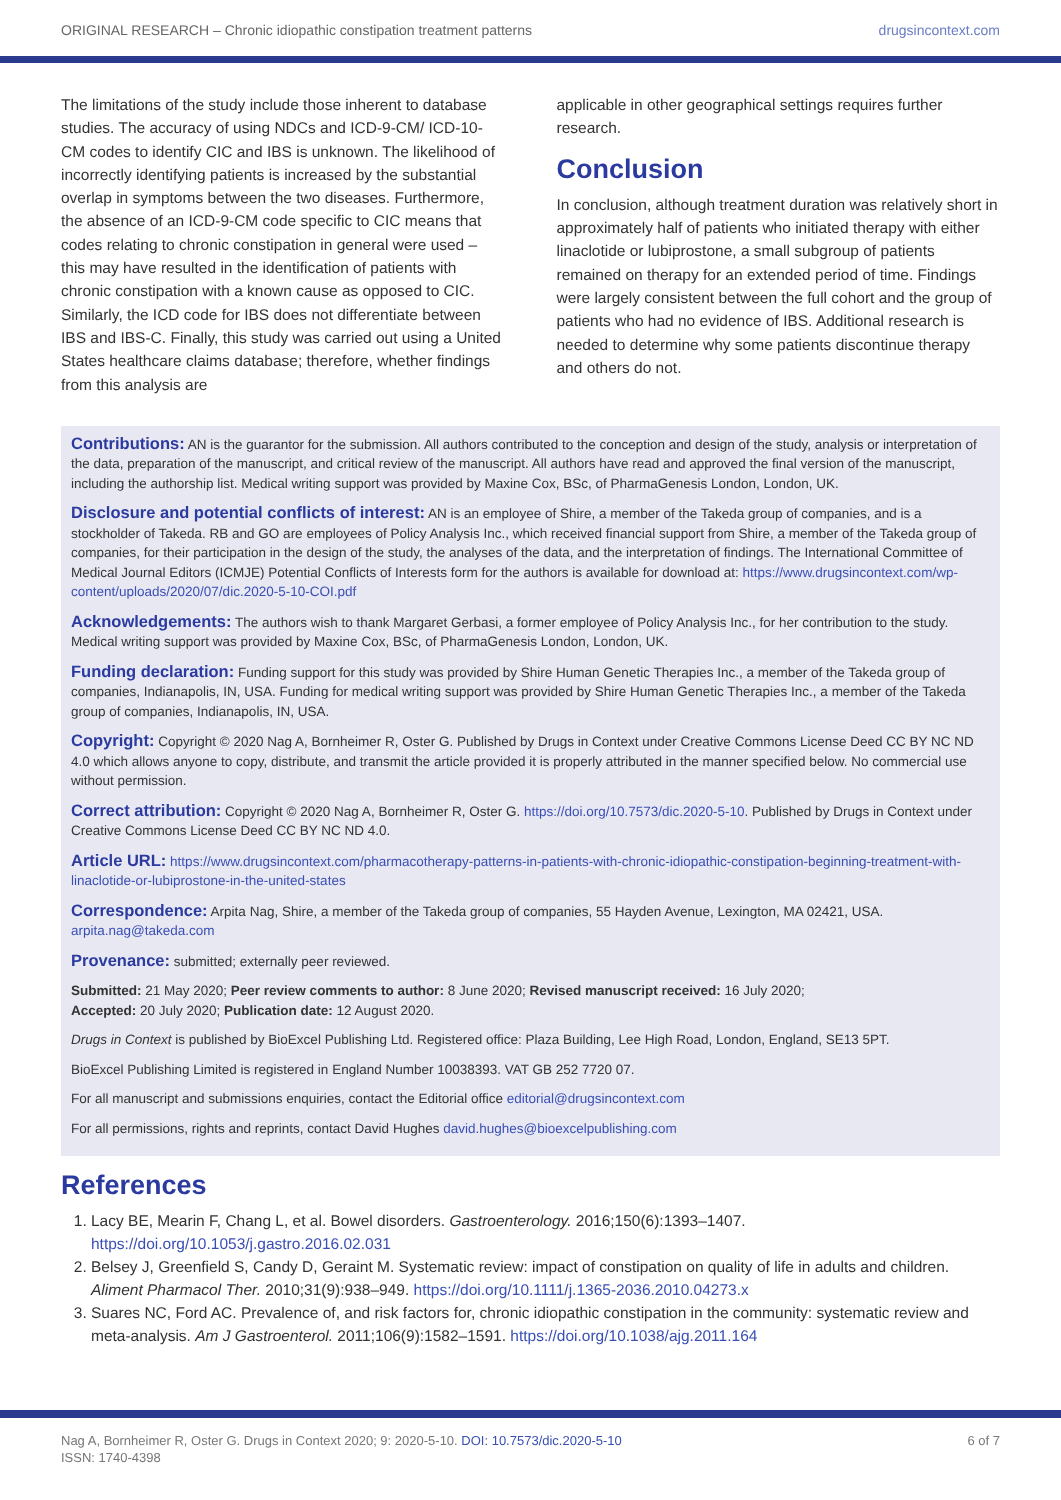ORIGINAL RESEARCH – Chronic idiopathic constipation treatment patterns drugsincontext.com
The limitations of the study include those inherent to database studies. The accuracy of using NDCs and ICD-9-CM/ ICD-10-CM codes to identify CIC and IBS is unknown. The likelihood of incorrectly identifying patients is increased by the substantial overlap in symptoms between the two diseases. Furthermore, the absence of an ICD-9-CM code specific to CIC means that codes relating to chronic constipation in general were used – this may have resulted in the identification of patients with chronic constipation with a known cause as opposed to CIC. Similarly, the ICD code for IBS does not differentiate between IBS and IBS-C. Finally, this study was carried out using a United States healthcare claims database; therefore, whether findings from this analysis are
applicable in other geographical settings requires further research.
Conclusion
In conclusion, although treatment duration was relatively short in approximately half of patients who initiated therapy with either linaclotide or lubiprostone, a small subgroup of patients remained on therapy for an extended period of time. Findings were largely consistent between the full cohort and the group of patients who had no evidence of IBS. Additional research is needed to determine why some patients discontinue therapy and others do not.
Contributions: AN is the guarantor for the submission. All authors contributed to the conception and design of the study, analysis or interpretation of the data, preparation of the manuscript, and critical review of the manuscript. All authors have read and approved the final version of the manuscript, including the authorship list. Medical writing support was provided by Maxine Cox, BSc, of PharmaGenesis London, London, UK.
Disclosure and potential conflicts of interest: AN is an employee of Shire, a member of the Takeda group of companies, and is a stockholder of Takeda. RB and GO are employees of Policy Analysis Inc., which received financial support from Shire, a member of the Takeda group of companies, for their participation in the design of the study, the analyses of the data, and the interpretation of findings. The International Committee of Medical Journal Editors (ICMJE) Potential Conflicts of Interests form for the authors is available for download at: https://www.drugsincontext.com/wp-content/uploads/2020/07/dic.2020-5-10-COI.pdf
Acknowledgements: The authors wish to thank Margaret Gerbasi, a former employee of Policy Analysis Inc., for her contribution to the study. Medical writing support was provided by Maxine Cox, BSc, of PharmaGenesis London, London, UK.
Funding declaration: Funding support for this study was provided by Shire Human Genetic Therapies Inc., a member of the Takeda group of companies, Indianapolis, IN, USA. Funding for medical writing support was provided by Shire Human Genetic Therapies Inc., a member of the Takeda group of companies, Indianapolis, IN, USA.
Copyright: Copyright © 2020 Nag A, Bornheimer R, Oster G. Published by Drugs in Context under Creative Commons License Deed CC BY NC ND 4.0 which allows anyone to copy, distribute, and transmit the article provided it is properly attributed in the manner specified below. No commercial use without permission.
Correct attribution: Copyright © 2020 Nag A, Bornheimer R, Oster G. https://doi.org/10.7573/dic.2020-5-10. Published by Drugs in Context under Creative Commons License Deed CC BY NC ND 4.0.
Article URL: https://www.drugsincontext.com/pharmacotherapy-patterns-in-patients-with-chronic-idiopathic-constipation-beginning-treatment-with-linaclotide-or-lubiprostone-in-the-united-states
Correspondence: Arpita Nag, Shire, a member of the Takeda group of companies, 55 Hayden Avenue, Lexington, MA 02421, USA. arpita.nag@takeda.com
Provenance: submitted; externally peer reviewed.
Submitted: 21 May 2020; Peer review comments to author: 8 June 2020; Revised manuscript received: 16 July 2020;
Accepted: 20 July 2020; Publication date: 12 August 2020.
Drugs in Context is published by BioExcel Publishing Ltd. Registered office: Plaza Building, Lee High Road, London, England, SE13 5PT.
BioExcel Publishing Limited is registered in England Number 10038393. VAT GB 252 7720 07.
For all manuscript and submissions enquiries, contact the Editorial office editorial@drugsincontext.com
For all permissions, rights and reprints, contact David Hughes david.hughes@bioexcelpublishing.com
References
1. Lacy BE, Mearin F, Chang L, et al. Bowel disorders. Gastroenterology. 2016;150(6):1393–1407. https://doi.org/10.1053/j.gastro.2016.02.031
2. Belsey J, Greenfield S, Candy D, Geraint M. Systematic review: impact of constipation on quality of life in adults and children. Aliment Pharmacol Ther. 2010;31(9):938–949. https://doi.org/10.1111/j.1365-2036.2010.04273.x
3. Suares NC, Ford AC. Prevalence of, and risk factors for, chronic idiopathic constipation in the community: systematic review and meta-analysis. Am J Gastroenterol. 2011;106(9):1582–1591. https://doi.org/10.1038/ajg.2011.164
Nag A, Bornheimer R, Oster G. Drugs in Context 2020; 9: 2020-5-10. DOI: 10.7573/dic.2020-5-10
ISSN: 1740-4398 6 of 7